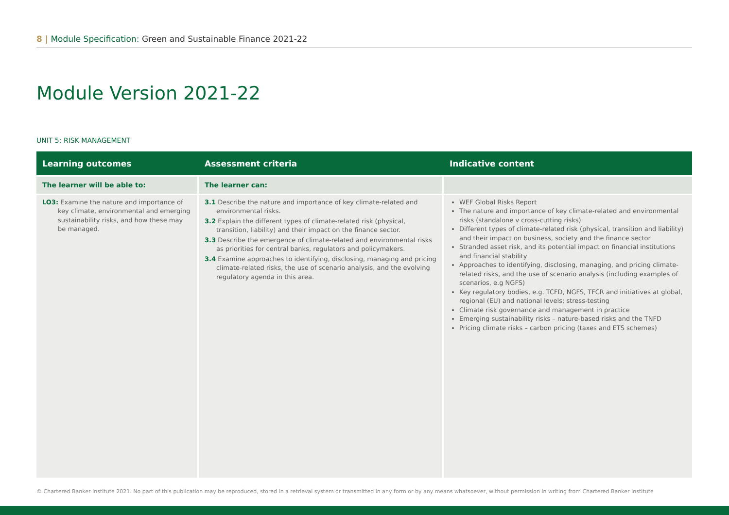8 | Module Specification: Green and Sustainable Finance 2021-22
Module Version 2021-22
UNIT 5: RISK MANAGEMENT
| Learning outcomes | Assessment criteria | Indicative content |
| --- | --- | --- |
| The learner will be able to: | The learner can: | |
| LO3: Examine the nature and importance of key climate, environmental and emerging sustainability risks, and how these may be managed. | 3.1 Describe the nature and importance of key climate-related and environmental risks. 3.2 Explain the different types of climate-related risk (physical, transition, liability) and their impact on the finance sector. 3.3 Describe the emergence of climate-related and environmental risks as priorities for central banks, regulators and policymakers. 3.4 Examine approaches to identifying, disclosing, managing and pricing climate-related risks, the use of scenario analysis, and the evolving regulatory agenda in this area. | WEF Global Risks Report The nature and importance of key climate-related and environmental risks (standalone v cross-cutting risks) Different types of climate-related risk (physical, transition and liability) and their impact on business, society and the finance sector Stranded asset risk, and its potential impact on financial institutions and financial stability Approaches to identifying, disclosing, managing, and pricing climate-related risks, and the use of scenario analysis (including examples of scenarios, e.g NGFS) Key regulatory bodies, e.g. TCFD, NGFS, TFCR and initiatives at global, regional (EU) and national levels; stress-testing Climate risk governance and management in practice Emerging sustainability risks – nature-based risks and the TNFD Pricing climate risks – carbon pricing (taxes and ETS schemes) |
© Chartered Banker Institute 2021. No part of this publication may be reproduced, stored in a retrieval system or transmitted in any form or by any means whatsoever, without permission in writing from Chartered Banker Institute